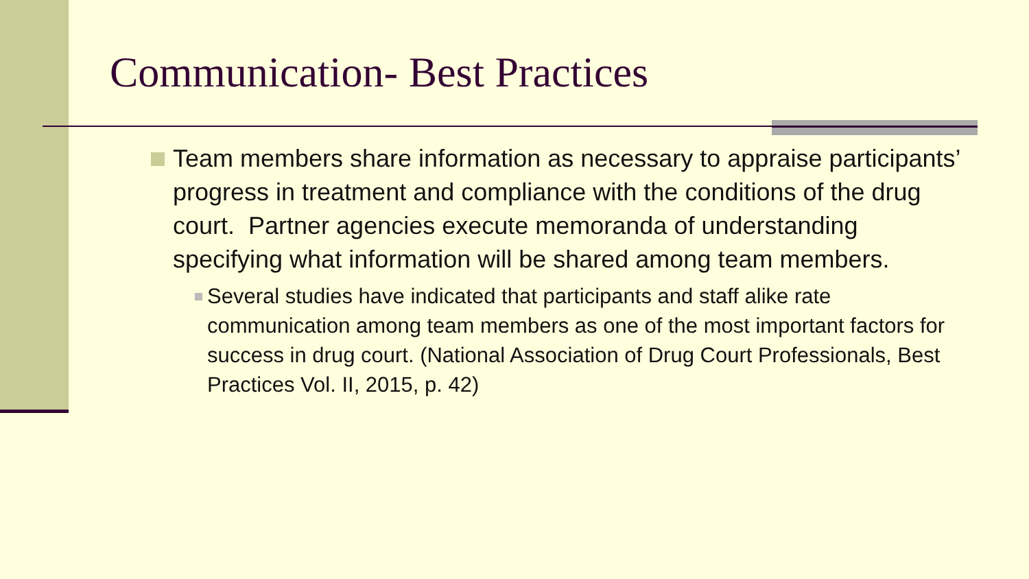Communication- Best Practices
Team members share information as necessary to appraise participants’ progress in treatment and compliance with the conditions of the drug court. Partner agencies execute memoranda of understanding specifying what information will be shared among team members.
Several studies have indicated that participants and staff alike rate communication among team members as one of the most important factors for success in drug court. (National Association of Drug Court Professionals, Best Practices Vol. II, 2015, p. 42)